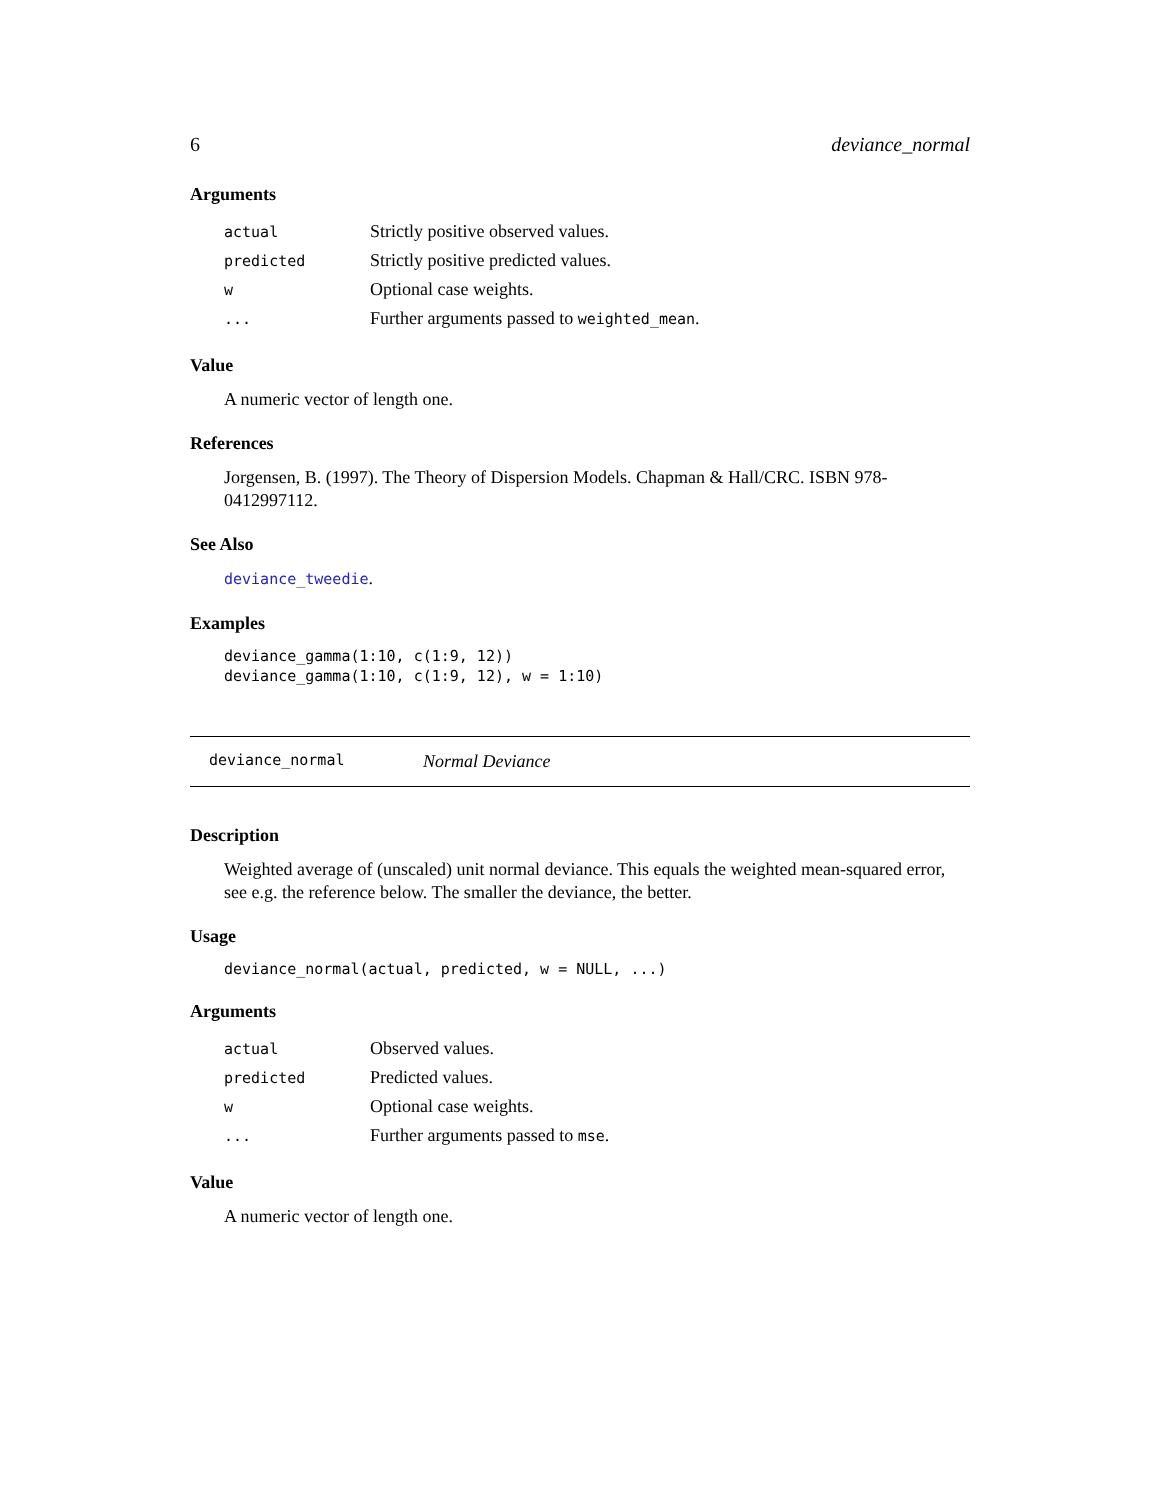6 deviance_normal
Arguments
| actual | Strictly positive observed values. |
| predicted | Strictly positive predicted values. |
| w | Optional case weights. |
| ... | Further arguments passed to weighted_mean . |
Value
A numeric vector of length one.
References
Jorgensen, B. (1997). The Theory of Dispersion Models. Chapman & Hall/CRC. ISBN 978-0412997112.
See Also
deviance_tweedie.
Examples
deviance_gamma(1:10, c(1:9, 12))
deviance_gamma(1:10, c(1:9, 12), w = 1:10)
deviance_normal Normal Deviance
Description
Weighted average of (unscaled) unit normal deviance. This equals the weighted mean-squared error, see e.g. the reference below. The smaller the deviance, the better.
Usage
deviance_normal(actual, predicted, w = NULL, ...)
Arguments
| actual | Observed values. |
| predicted | Predicted values. |
| w | Optional case weights. |
| ... | Further arguments passed to mse . |
Value
A numeric vector of length one.